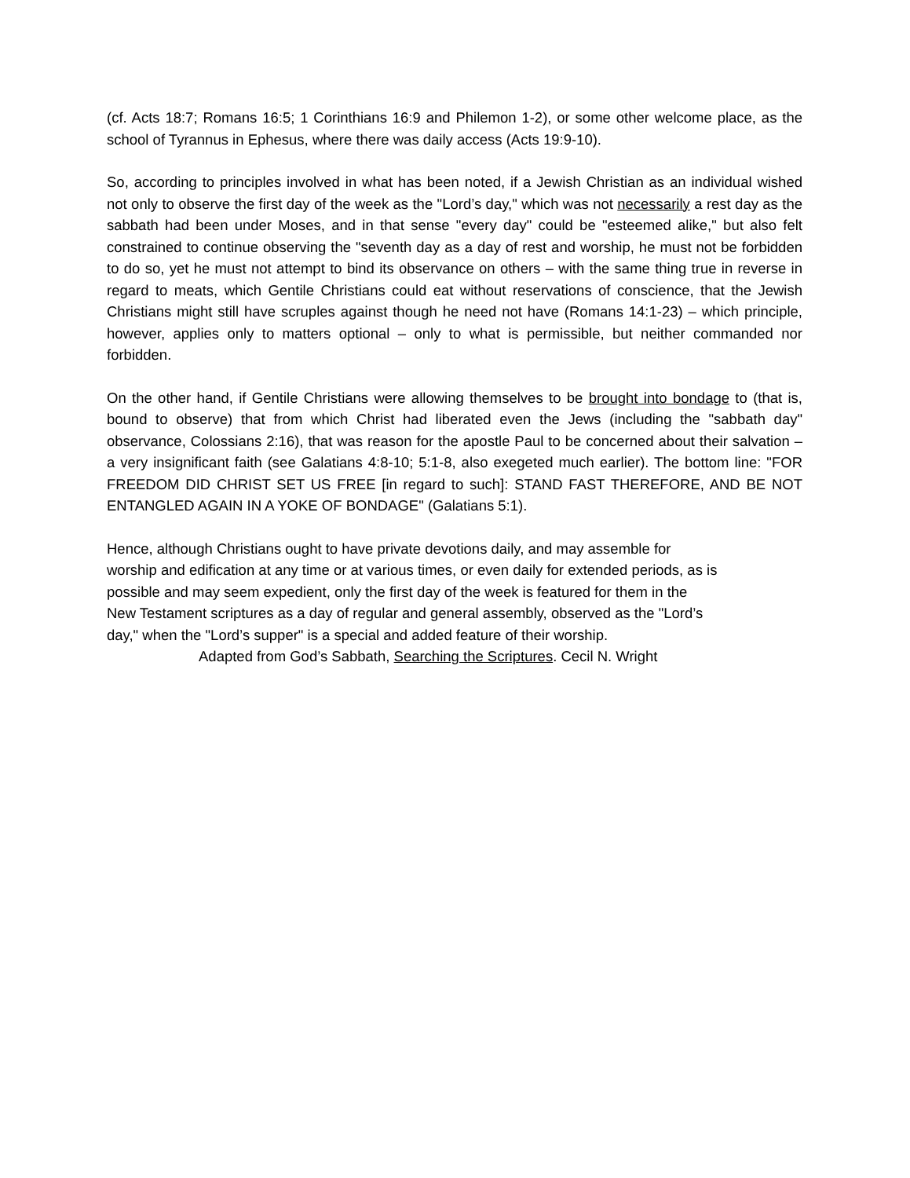(cf. Acts 18:7; Romans 16:5; 1 Corinthians 16:9 and Philemon 1-2), or some other welcome place, as the school of Tyrannus in Ephesus, where there was daily access (Acts 19:9-10).
So, according to principles involved in what has been noted, if a Jewish Christian as an individual wished not only to observe the first day of the week as the "Lord’s day," which was not necessarily a rest day as the sabbath had been under Moses, and in that sense "every day" could be "esteemed alike," but also felt constrained to continue observing the "seventh day as a day of rest and worship, he must not be forbidden to do so, yet he must not attempt to bind its observance on others – with the same thing true in reverse in regard to meats, which Gentile Christians could eat without reservations of conscience, that the Jewish Christians might still have scruples against though he need not have (Romans 14:1-23) – which principle, however, applies only to matters optional – only to what is permissible, but neither commanded nor forbidden.
On the other hand, if Gentile Christians were allowing themselves to be brought into bondage to (that is, bound to observe) that from which Christ had liberated even the Jews (including the "sabbath day" observance, Colossians 2:16), that was reason for the apostle Paul to be concerned about their salvation – a very insignificant faith (see Galatians 4:8-10; 5:1-8, also exegeted much earlier). The bottom line: "FOR FREEDOM DID CHRIST SET US FREE [in regard to such]: STAND FAST THEREFORE, AND BE NOT ENTANGLED AGAIN IN A YOKE OF BONDAGE" (Galatians 5:1).
Hence, although Christians ought to have private devotions daily, and may assemble for
worship and edification at any time or at various times, or even daily for extended periods, as is
possible and may seem expedient, only the first day of the week is featured for them in the
New Testament scriptures as a day of regular and general assembly, observed as the "Lord’s
day," when the "Lord’s supper" is a special and added feature of their worship.
Adapted from God’s Sabbath, Searching the Scriptures. Cecil N. Wright